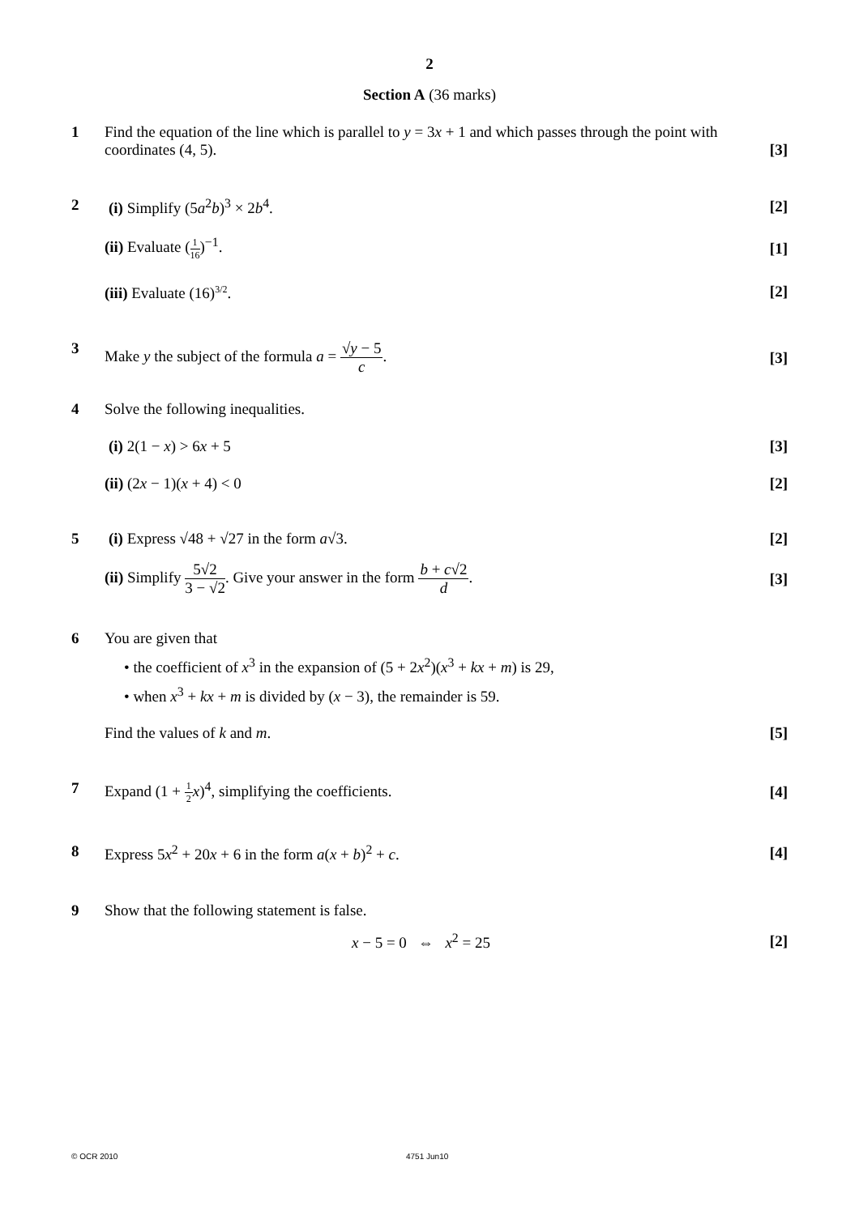2
Section A (36 marks)
1 Find the equation of the line which is parallel to y = 3x + 1 and which passes through the point with
coordinates (4, 5). [3]
2 (i) Simplify (5a<sup>2</sup>b)<sup>3</sup> × 2b<sup>4</sup>. [2]
(ii) Evaluate (1 16)<sup>−1</sup>. [1]
(iii) Evaluate (16)<sup>3/2</sup>. [2]
3 Make y the subject of the formula a = √y − 5 c. [3]
4 Solve the following inequalities.
(i) 2(1 − x) > 6x + 5 [3]
(ii) (2x − 1)(x + 4) < 0 [2]
5 (i) Express √48 + √27 in the form a√3. [2]
(ii) Simplify 5√2 3 − √2. Give your answer in the form b + c√2 d. [3]
6 You are given that
• the coefficient of x<sup>3</sup> in the expansion of (5 + 2x<sup>2</sup>)(x<sup>3</sup> + kx + m) is 29,
• when x<sup>3</sup> + kx + m is divided by (x − 3), the remainder is 59.
Find the values of k and m. [5]
7 Expand (1 + 1 2 x)<sup>4</sup>, simplifying the coefficients. [4]
8 Express 5x<sup>2</sup> + 20x + 6 in the form a(x + b)<sup>2</sup> + c. [4]
9 Show that the following statement is false.
x − 5 = 0 ⇔ x<sup>2</sup> = 25 [2]
© OCR 2010 4751 Jun10